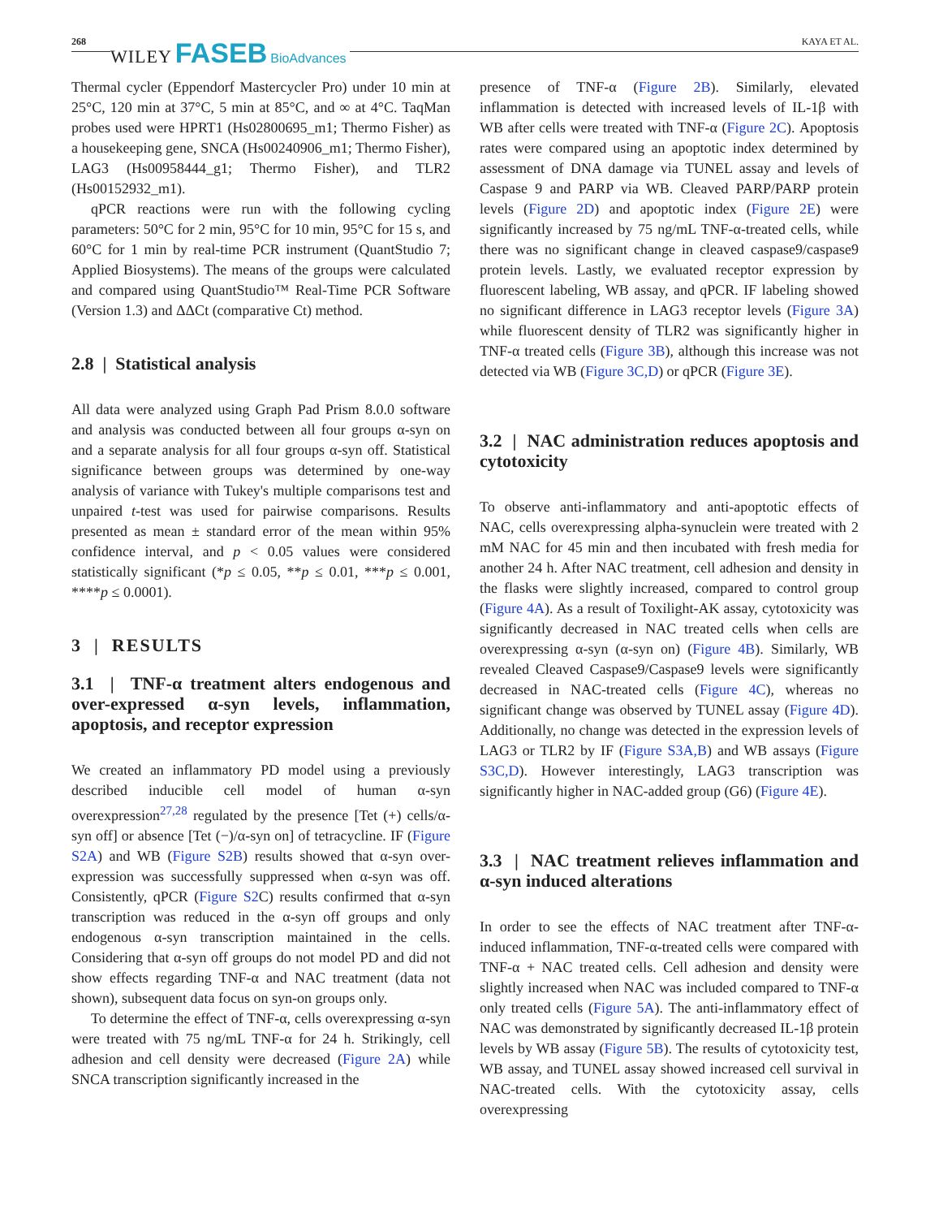268 WILEY FASEB BioAdvances KAYA ET AL.
Thermal cycler (Eppendorf Mastercycler Pro) under 10 min at 25°C, 120 min at 37°C, 5 min at 85°C, and ∞ at 4°C. TaqMan probes used were HPRT1 (Hs02800695_m1; Thermo Fisher) as a housekeeping gene, SNCA (Hs00240906_m1; Thermo Fisher), LAG3 (Hs00958444_g1; Thermo Fisher), and TLR2 (Hs00152932_m1).
qPCR reactions were run with the following cycling parameters: 50°C for 2 min, 95°C for 10 min, 95°C for 15 s, and 60°C for 1 min by real-time PCR instrument (QuantStudio 7; Applied Biosystems). The means of the groups were calculated and compared using QuantStudio™ Real-Time PCR Software (Version 1.3) and ΔΔCt (comparative Ct) method.
2.8 | Statistical analysis
All data were analyzed using Graph Pad Prism 8.0.0 software and analysis was conducted between all four groups α-syn on and a separate analysis for all four groups α-syn off. Statistical significance between groups was determined by one-way analysis of variance with Tukey's multiple comparisons test and unpaired t-test was used for pairwise comparisons. Results presented as mean ± standard error of the mean within 95% confidence interval, and p < 0.05 values were considered statistically significant (*p ≤ 0.05, **p ≤ 0.01, ***p ≤ 0.001, ****p ≤ 0.0001).
3 | RESULTS
3.1 | TNF-α treatment alters endogenous and over-expressed α-syn levels, inflammation, apoptosis, and receptor expression
We created an inflammatory PD model using a previously described inducible cell model of human α-syn overexpression<sup>27,28</sup> regulated by the presence [Tet (+) cells/α-syn off] or absence [Tet (−)/α-syn on] of tetracycline. IF (Figure S2A) and WB (Figure S2B) results showed that α-syn over-expression was successfully suppressed when α-syn was off. Consistently, qPCR (Figure S2 C) results confirmed that α-syn transcription was reduced in the α-syn off groups and only endogenous α-syn transcription maintained in the cells. Considering that α-syn off groups do not model PD and did not show effects regarding TNF-α and NAC treatment (data not shown), subsequent data focus on syn-on groups only.
To determine the effect of TNF-α, cells overexpressing α-syn were treated with 75 ng/mL TNF-α for 24 h. Strikingly, cell adhesion and cell density were decreased (Figure 2A) while SNCA transcription significantly increased in the
presence of TNF-α (Figure 2B). Similarly, elevated inflammation is detected with increased levels of IL-1β with WB after cells were treated with TNF-α (Figure 2C). Apoptosis rates were compared using an apoptotic index determined by assessment of DNA damage via TUNEL assay and levels of Caspase 9 and PARP via WB. Cleaved PARP/PARP protein levels (Figure 2D) and apoptotic index (Figure 2E) were significantly increased by 75 ng/mL TNF-α-treated cells, while there was no significant change in cleaved caspase9/caspase9 protein levels. Lastly, we evaluated receptor expression by fluorescent labeling, WB assay, and qPCR. IF labeling showed no significant difference in LAG3 receptor levels (Figure 3A) while fluorescent density of TLR2 was significantly higher in TNF-α treated cells (Figure 3B), although this increase was not detected via WB (Figure 3C,D) or qPCR (Figure 3E).
3.2 | NAC administration reduces apoptosis and cytotoxicity
To observe anti-inflammatory and anti-apoptotic effects of NAC, cells overexpressing alpha-synuclein were treated with 2 mM NAC for 45 min and then incubated with fresh media for another 24 h. After NAC treatment, cell adhesion and density in the flasks were slightly increased, compared to control group (Figure 4A). As a result of Toxilight-AK assay, cytotoxicity was significantly decreased in NAC treated cells when cells are overexpressing α-syn (α-syn on) (Figure 4B). Similarly, WB revealed Cleaved Caspase9/Caspase9 levels were significantly decreased in NAC-treated cells (Figure 4C), whereas no significant change was observed by TUNEL assay (Figure 4D). Additionally, no change was detected in the expression levels of LAG3 or TLR2 by IF (Figure S3A,B) and WB assays (Figure S3C,D). However interestingly, LAG3 transcription was significantly higher in NAC-added group (G6) (Figure 4E).
3.3 | NAC treatment relieves inflammation and α-syn induced alterations
In order to see the effects of NAC treatment after TNF-α-induced inflammation, TNF-α-treated cells were compared with TNF-α + NAC treated cells. Cell adhesion and density were slightly increased when NAC was included compared to TNF-α only treated cells (Figure 5A). The anti-inflammatory effect of NAC was demonstrated by significantly decreased IL-1β protein levels by WB assay (Figure 5B). The results of cytotoxicity test, WB assay, and TUNEL assay showed increased cell survival in NAC-treated cells. With the cytotoxicity assay, cells overexpressing